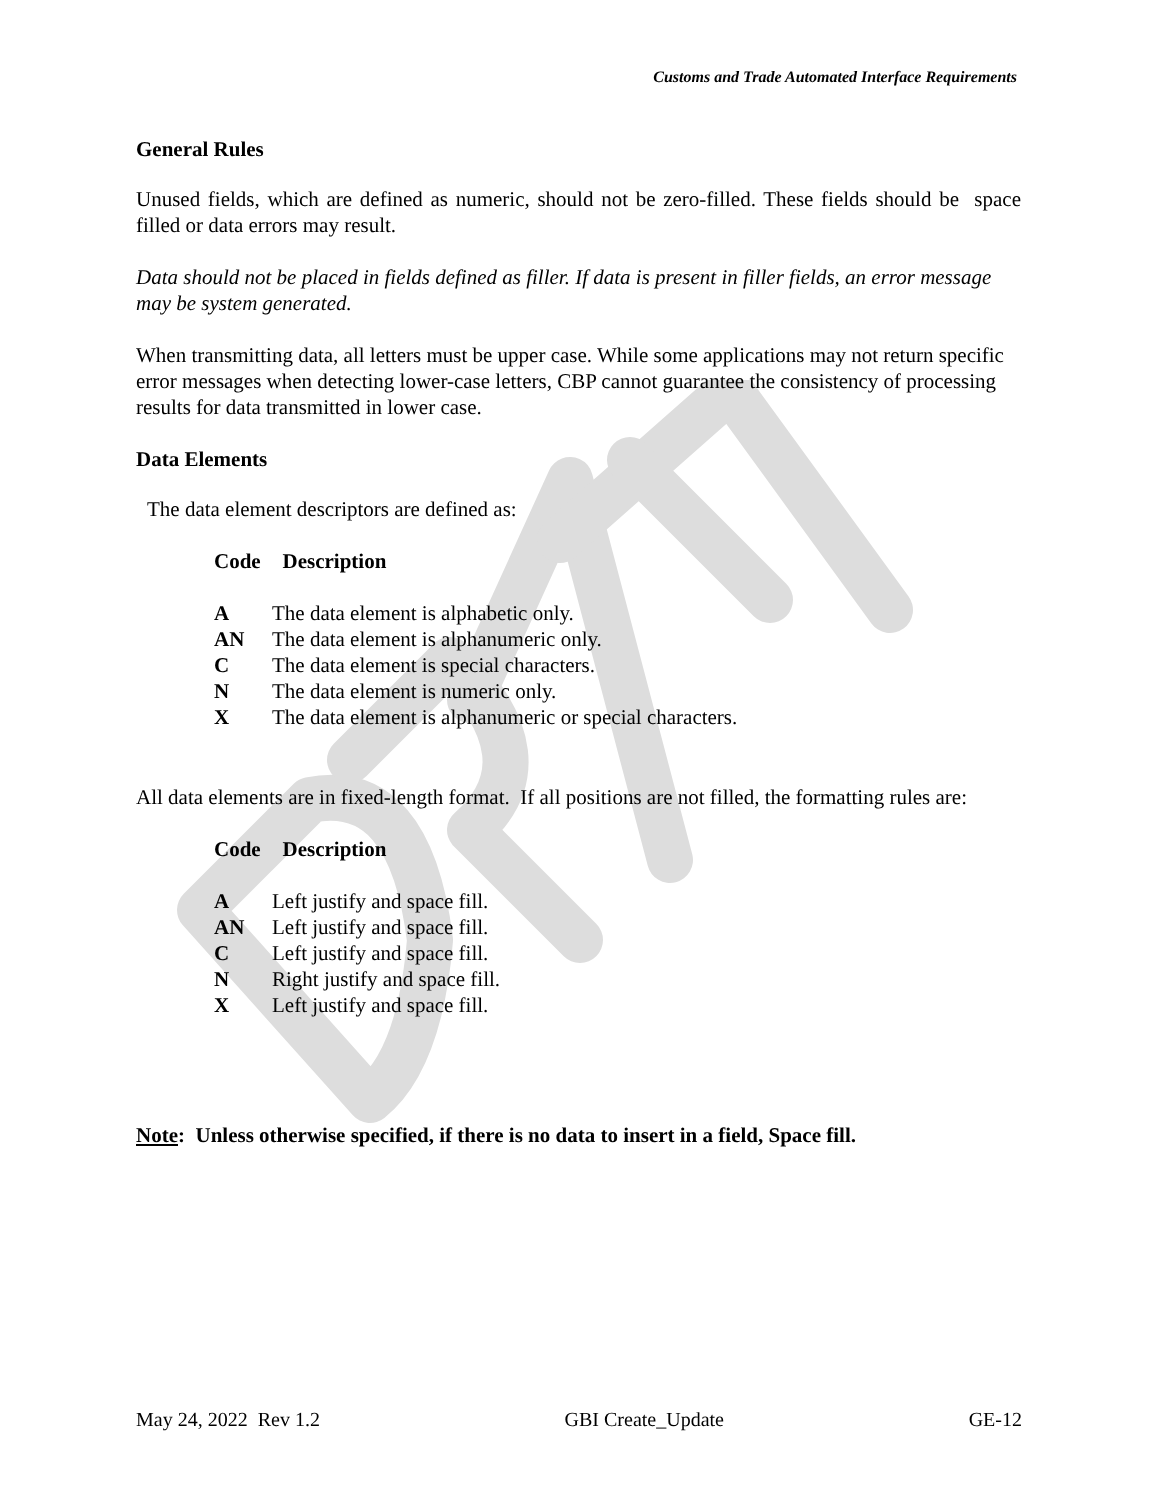Customs and Trade Automated Interface Requirements
General Rules
Unused fields, which are defined as numeric, should not be zero-filled. These fields should be space filled or data errors may result.
Data should not be placed in fields defined as filler. If data is present in filler fields, an error message may be system generated.
When transmitting data, all letters must be upper case. While some applications may not return specific error messages when detecting lower-case letters, CBP cannot guarantee the consistency of processing results for data transmitted in lower case.
Data Elements
The data element descriptors are defined as:
| Code | Description |
| --- | --- |
| A | The data element is alphabetic only. |
| AN | The data element is alphanumeric only. |
| C | The data element is special characters. |
| N | The data element is numeric only. |
| X | The data element is alphanumeric or special characters. |
All data elements are in fixed-length format. If all positions are not filled, the formatting rules are:
| Code | Description |
| --- | --- |
| A | Left justify and space fill. |
| AN | Left justify and space fill. |
| C | Left justify and space fill. |
| N | Right justify and space fill. |
| X | Left justify and space fill. |
Note: Unless otherwise specified, if there is no data to insert in a field, Space fill.
May 24, 2022 Rev 1.2 GBI Create_Update GE-12